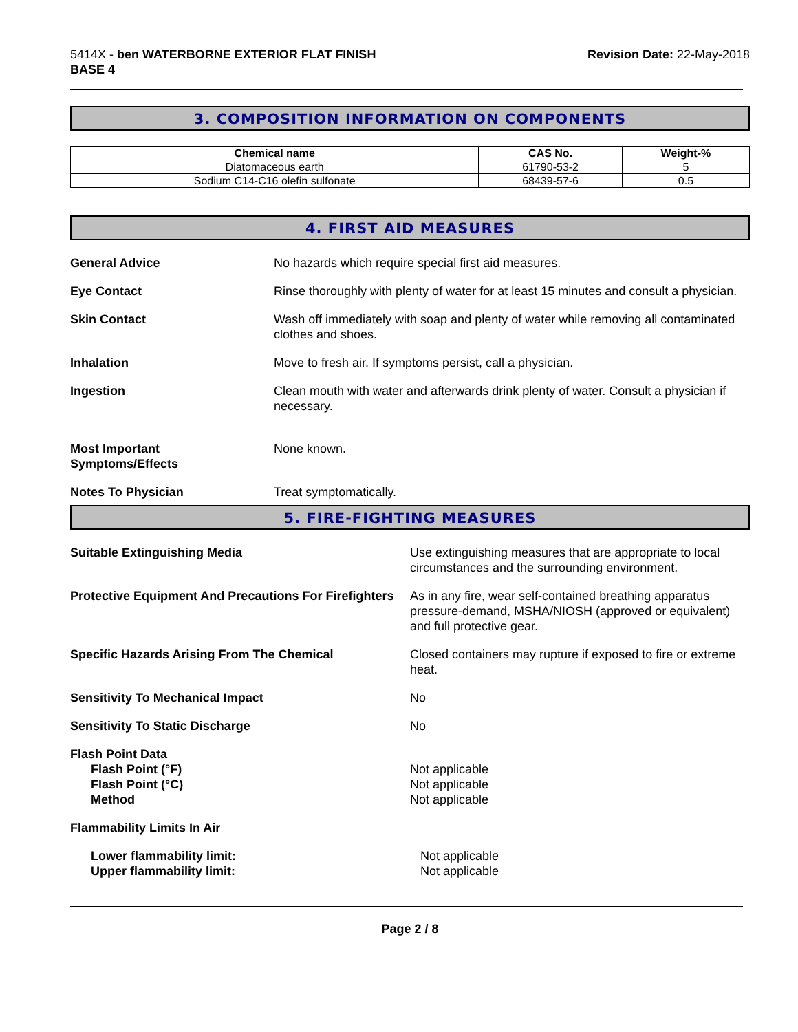5414X - ben WATERBORNE EXTERIOR FLAT FINISH
BASE 4
Revision Date: 22-May-2018
3. COMPOSITION INFORMATION ON COMPONENTS
| Chemical name | CAS No. | Weight-% |
| --- | --- | --- |
| Diatomaceous earth | 61790-53-2 | 5 |
| Sodium C14-C16 olefin sulfonate | 68439-57-6 | 0.5 |
4. FIRST AID MEASURES
General Advice No hazards which require special first aid measures.
Eye Contact Rinse thoroughly with plenty of water for at least 15 minutes and consult a physician.
Skin Contact Wash off immediately with soap and plenty of water while removing all contaminated clothes and shoes.
Inhalation Move to fresh air. If symptoms persist, call a physician.
Ingestion Clean mouth with water and afterwards drink plenty of water. Consult a physician if necessary.
Most Important
Symptoms/Effects
None known.
Notes To Physician Treat symptomatically.
5. FIRE-FIGHTING MEASURES
Suitable Extinguishing Media Use extinguishing measures that are appropriate to local circumstances and the surrounding environment.
Protective Equipment And Precautions For Firefighters
As in any fire, wear self-contained breathing apparatus pressure-demand, MSHA/NIOSH (approved or equivalent) and full protective gear.
Specific Hazards Arising From The Chemical Closed containers may rupture if exposed to fire or extreme heat.
Sensitivity To Mechanical Impact No
Sensitivity To Static Discharge No
Flash Point Data
Flash Point (°F)
Flash Point (°C)
Method
Not applicable
Not applicable
Not applicable
Flammability Limits In Air
Lower flammability limit:
Upper flammability limit:
Not applicable
Not applicable
Page 2 / 8